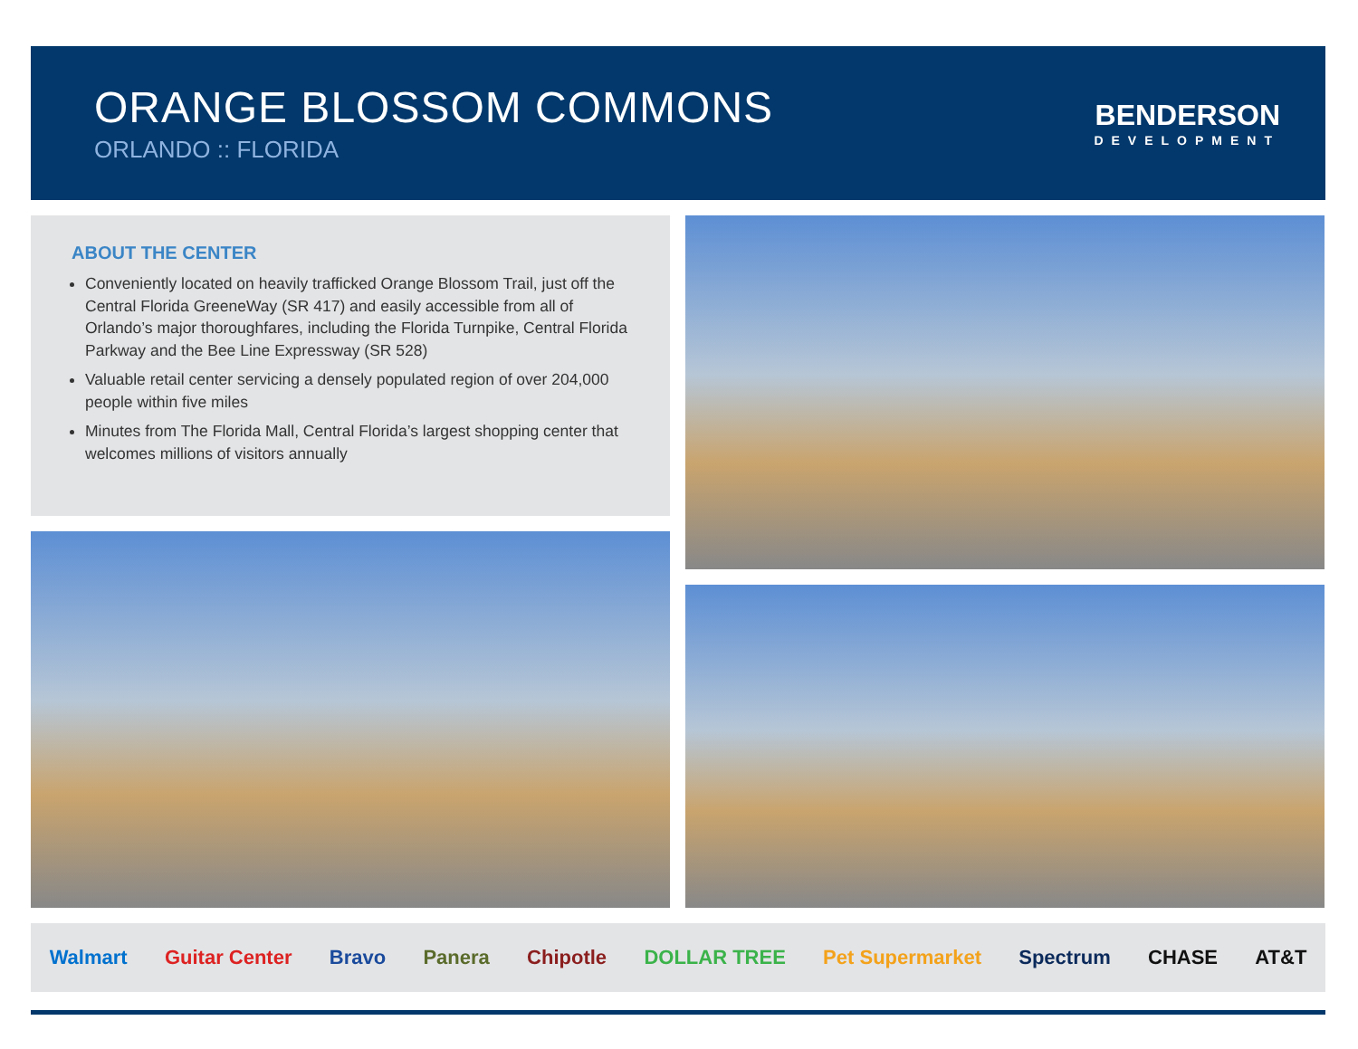ORANGE BLOSSOM COMMONS
ORLANDO :: FLORIDA
BENDERSON
DEVELOPMENT
ABOUT THE CENTER
Conveniently located on heavily trafficked Orange Blossom Trail, just off the Central Florida GreeneWay (SR 417) and easily accessible from all of Orlando’s major thoroughfares, including the Florida Turnpike, Central Florida Parkway and the Bee Line Expressway (SR 528)
Valuable retail center servicing a densely populated region of over 204,000 people within five miles
Minutes from The Florida Mall, Central Florida’s largest shopping center that welcomes millions of visitors annually
Walmart Guitar Center Bravo Panera Chipotle DOLLAR TREE Pet Supermarket Spectrum CHASE AT&T